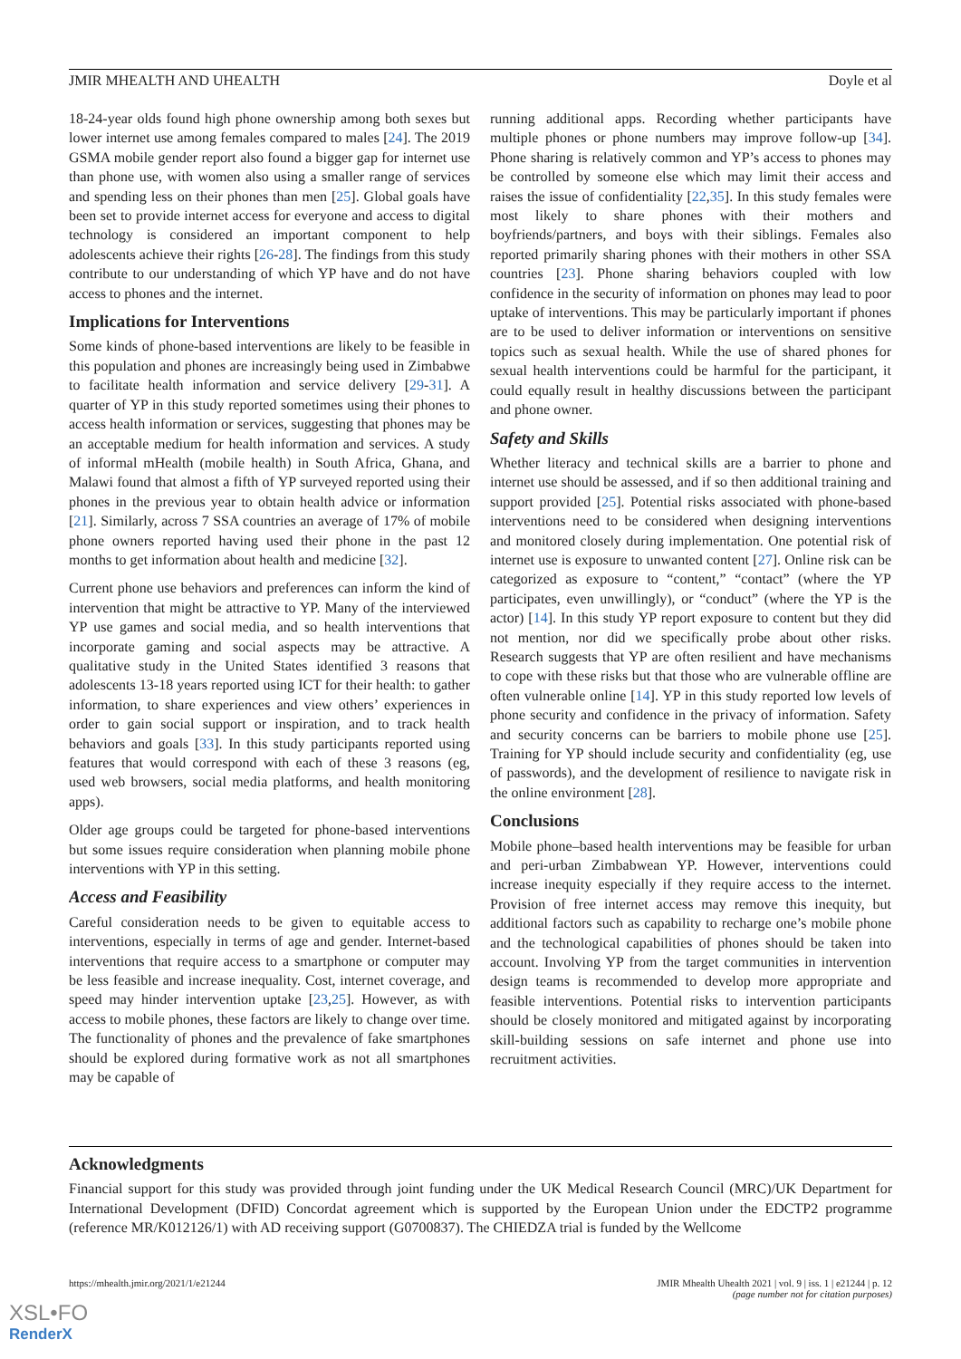JMIR MHEALTH AND UHEALTH Doyle et al
18-24-year olds found high phone ownership among both sexes but lower internet use among females compared to males [24]. The 2019 GSMA mobile gender report also found a bigger gap for internet use than phone use, with women also using a smaller range of services and spending less on their phones than men [25]. Global goals have been set to provide internet access for everyone and access to digital technology is considered an important component to help adolescents achieve their rights [26-28]. The findings from this study contribute to our understanding of which YP have and do not have access to phones and the internet.
Implications for Interventions
Some kinds of phone-based interventions are likely to be feasible in this population and phones are increasingly being used in Zimbabwe to facilitate health information and service delivery [29-31]. A quarter of YP in this study reported sometimes using their phones to access health information or services, suggesting that phones may be an acceptable medium for health information and services. A study of informal mHealth (mobile health) in South Africa, Ghana, and Malawi found that almost a fifth of YP surveyed reported using their phones in the previous year to obtain health advice or information [21]. Similarly, across 7 SSA countries an average of 17% of mobile phone owners reported having used their phone in the past 12 months to get information about health and medicine [32].
Current phone use behaviors and preferences can inform the kind of intervention that might be attractive to YP. Many of the interviewed YP use games and social media, and so health interventions that incorporate gaming and social aspects may be attractive. A qualitative study in the United States identified 3 reasons that adolescents 13-18 years reported using ICT for their health: to gather information, to share experiences and view others’ experiences in order to gain social support or inspiration, and to track health behaviors and goals [33]. In this study participants reported using features that would correspond with each of these 3 reasons (eg, used web browsers, social media platforms, and health monitoring apps).
Older age groups could be targeted for phone-based interventions but some issues require consideration when planning mobile phone interventions with YP in this setting.
Access and Feasibility
Careful consideration needs to be given to equitable access to interventions, especially in terms of age and gender. Internet-based interventions that require access to a smartphone or computer may be less feasible and increase inequality. Cost, internet coverage, and speed may hinder intervention uptake [23,25]. However, as with access to mobile phones, these factors are likely to change over time. The functionality of phones and the prevalence of fake smartphones should be explored during formative work as not all smartphones may be capable of
running additional apps. Recording whether participants have multiple phones or phone numbers may improve follow-up [34]. Phone sharing is relatively common and YP’s access to phones may be controlled by someone else which may limit their access and raises the issue of confidentiality [22,35]. In this study females were most likely to share phones with their mothers and boyfriends/partners, and boys with their siblings. Females also reported primarily sharing phones with their mothers in other SSA countries [23]. Phone sharing behaviors coupled with low confidence in the security of information on phones may lead to poor uptake of interventions. This may be particularly important if phones are to be used to deliver information or interventions on sensitive topics such as sexual health. While the use of shared phones for sexual health interventions could be harmful for the participant, it could equally result in healthy discussions between the participant and phone owner.
Safety and Skills
Whether literacy and technical skills are a barrier to phone and internet use should be assessed, and if so then additional training and support provided [25]. Potential risks associated with phone-based interventions need to be considered when designing interventions and monitored closely during implementation. One potential risk of internet use is exposure to unwanted content [27]. Online risk can be categorized as exposure to “content,” “contact” (where the YP participates, even unwillingly), or “conduct” (where the YP is the actor) [14]. In this study YP report exposure to content but they did not mention, nor did we specifically probe about other risks. Research suggests that YP are often resilient and have mechanisms to cope with these risks but that those who are vulnerable offline are often vulnerable online [14]. YP in this study reported low levels of phone security and confidence in the privacy of information. Safety and security concerns can be barriers to mobile phone use [25]. Training for YP should include security and confidentiality (eg, use of passwords), and the development of resilience to navigate risk in the online environment [28].
Conclusions
Mobile phone–based health interventions may be feasible for urban and peri-urban Zimbabwean YP. However, interventions could increase inequity especially if they require access to the internet. Provision of free internet access may remove this inequity, but additional factors such as capability to recharge one’s mobile phone and the technological capabilities of phones should be taken into account. Involving YP from the target communities in intervention design teams is recommended to develop more appropriate and feasible interventions. Potential risks to intervention participants should be closely monitored and mitigated against by incorporating skill-building sessions on safe internet and phone use into recruitment activities.
Acknowledgments
Financial support for this study was provided through joint funding under the UK Medical Research Council (MRC)/UK Department for International Development (DFID) Concordat agreement which is supported by the European Union under the EDCTP2 programme (reference MR/K012126/1) with AD receiving support (G0700837). The CHIEDZA trial is funded by the Wellcome
https://mhealth.jmir.org/2021/1/e21244 JMIR Mhealth Uhealth 2021 | vol. 9 | iss. 1 | e21244 | p. 12
(page number not for citation purposes)
XSL•FO
RenderX